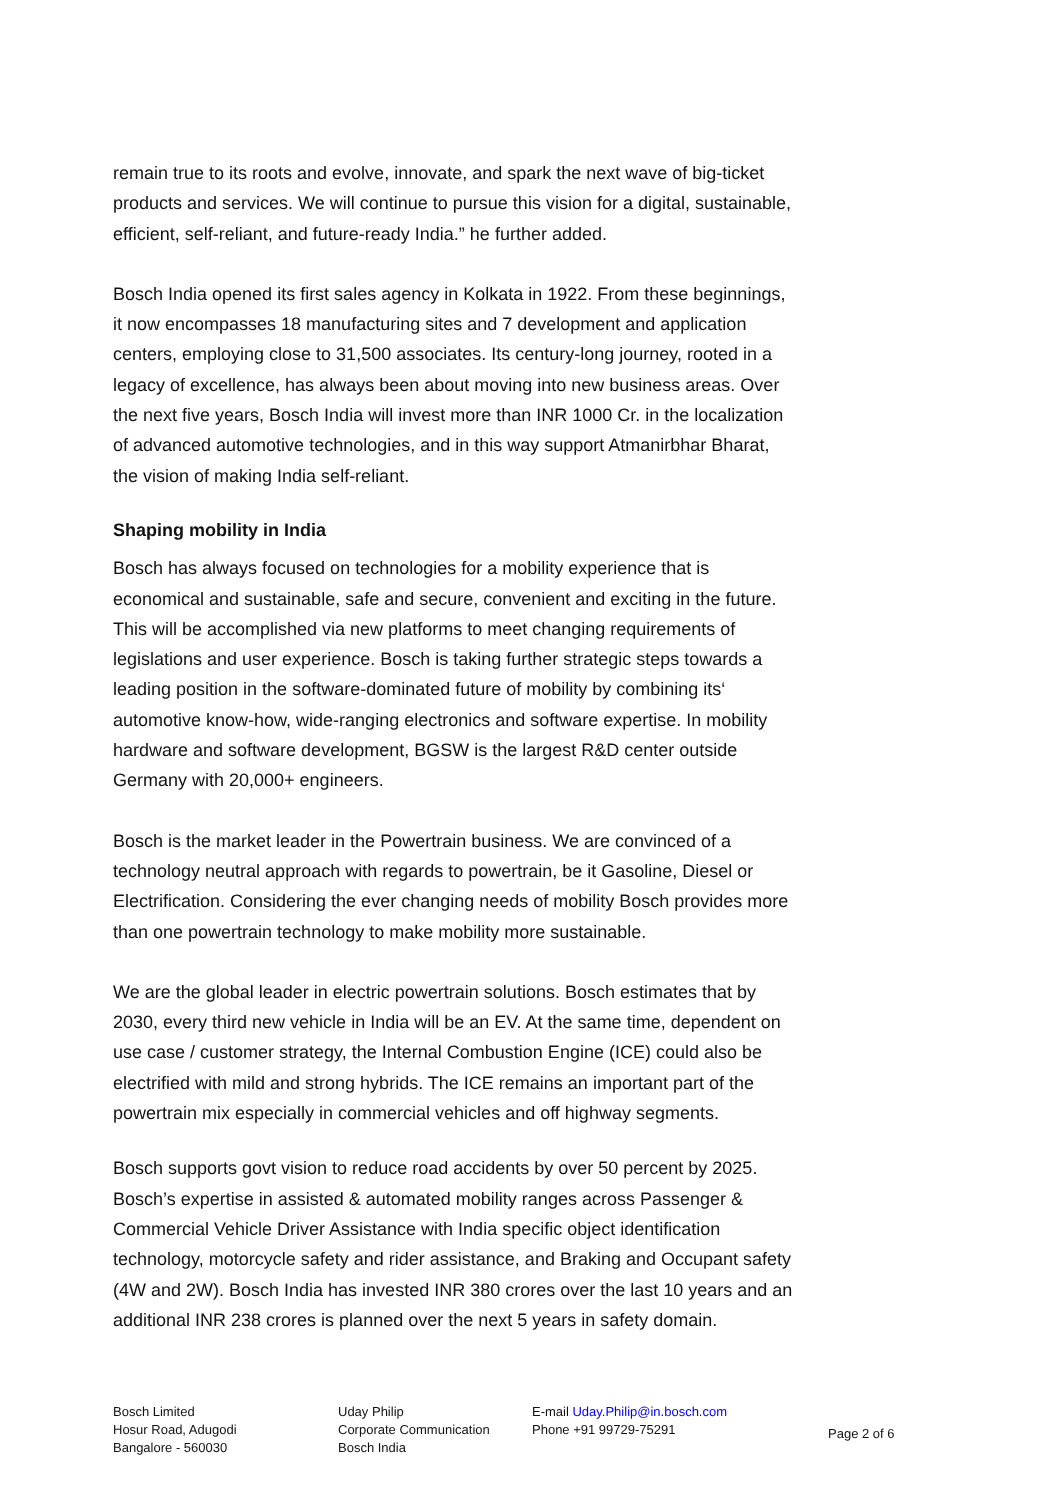remain true to its roots and evolve, innovate, and spark the next wave of big-ticket products and services. We will continue to pursue this vision for a digital, sustainable, efficient, self-reliant, and future-ready India.” he further added.
Bosch India opened its first sales agency in Kolkata in 1922. From these beginnings, it now encompasses 18 manufacturing sites and 7 development and application centers, employing close to 31,500 associates. Its century-long journey, rooted in a legacy of excellence, has always been about moving into new business areas. Over the next five years, Bosch India will invest more than INR 1000 Cr. in the localization of advanced automotive technologies, and in this way support Atmanirbhar Bharat, the vision of making India self-reliant.
Shaping mobility in India
Bosch has always focused on technologies for a mobility experience that is economical and sustainable, safe and secure, convenient and exciting in the future. This will be accomplished via new platforms to meet changing requirements of legislations and user experience. Bosch is taking further strategic steps towards a leading position in the software-dominated future of mobility by combining its‘ automotive know-how, wide-ranging electronics and software expertise. In mobility hardware and software development, BGSW is the largest R&D center outside Germany with 20,000+ engineers.
Bosch is the market leader in the Powertrain business. We are convinced of a technology neutral approach with regards to powertrain, be it Gasoline, Diesel or Electrification. Considering the ever changing needs of mobility Bosch provides more than one powertrain technology to make mobility more sustainable.
We are the global leader in electric powertrain solutions. Bosch estimates that by 2030, every third new vehicle in India will be an EV. At the same time, dependent on use case / customer strategy, the Internal Combustion Engine (ICE) could also be electrified with mild and strong hybrids. The ICE remains an important part of the powertrain mix especially in commercial vehicles and off highway segments.
Bosch supports govt vision to reduce road accidents by over 50 percent by 2025. Bosch’s expertise in assisted & automated mobility ranges across Passenger & Commercial Vehicle Driver Assistance with India specific object identification technology, motorcycle safety and rider assistance, and Braking and Occupant safety (4W and 2W). Bosch India has invested INR 380 crores over the last 10 years and an additional INR 238 crores is planned over the next 5 years in safety domain.
Bosch Limited
Hosur Road, Adugodi
Bangalore - 560030
Uday Philip
Corporate Communication
Bosch India
E-mail Uday.Philip@in.bosch.com
Phone +91 99729-75291
Page 2 of 6